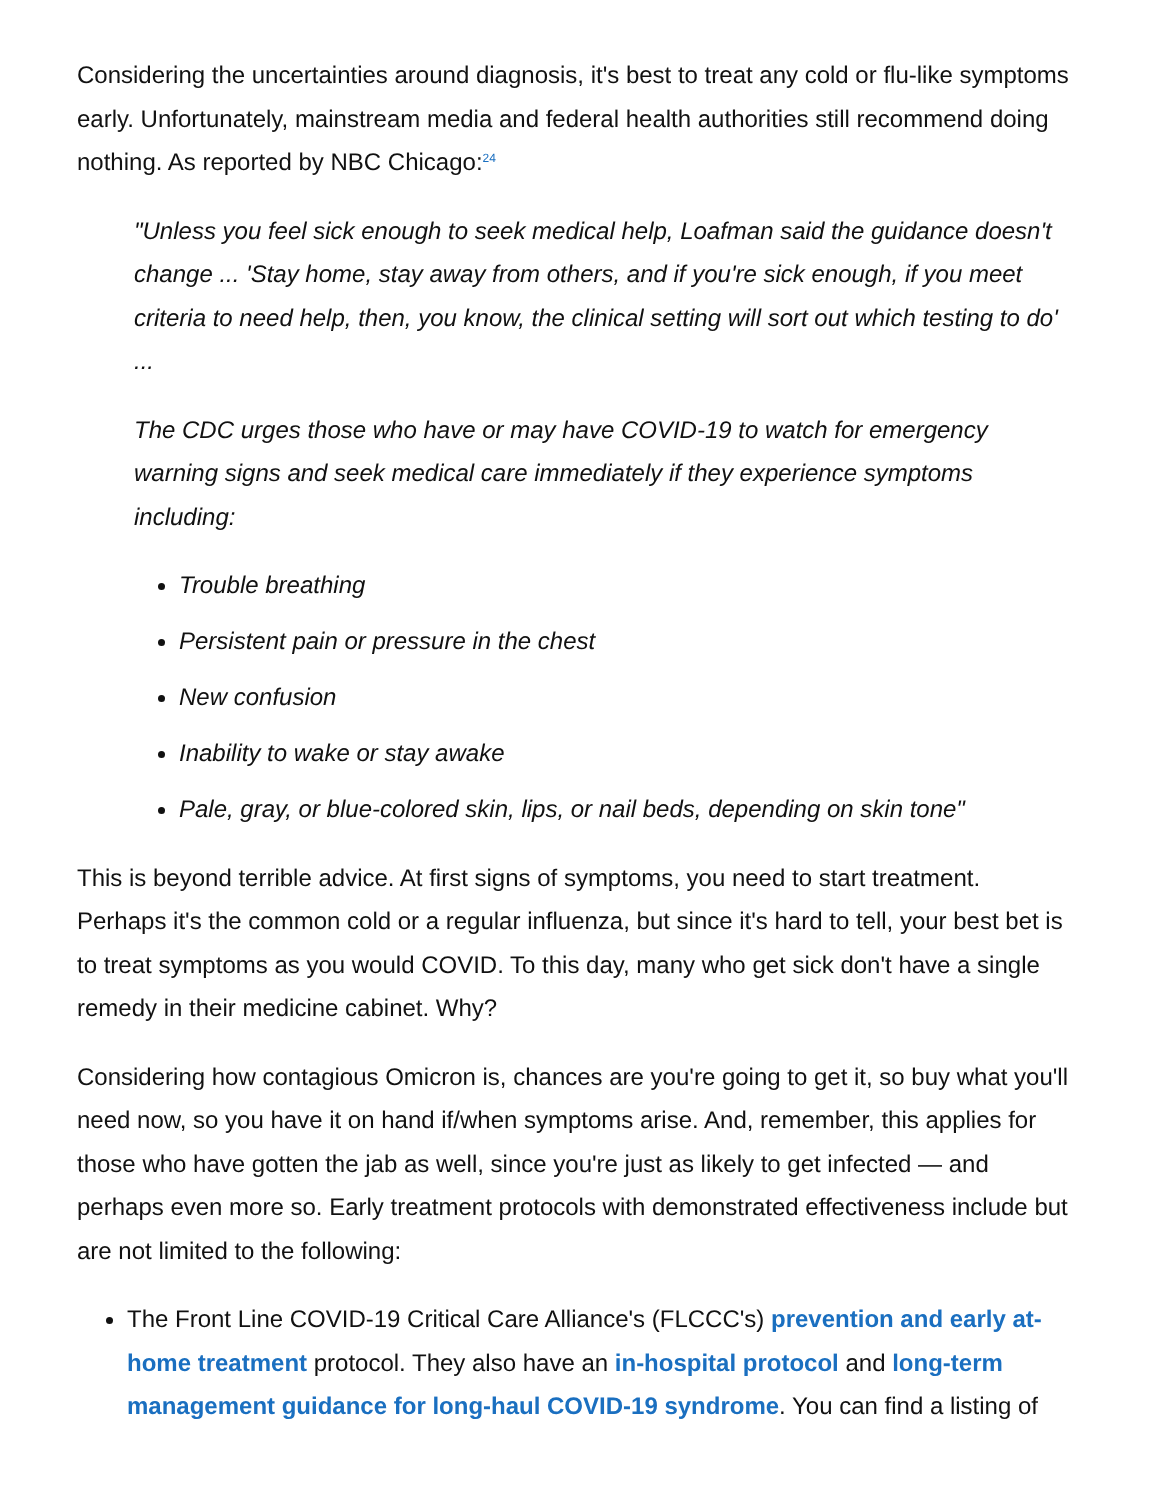Considering the uncertainties around diagnosis, it's best to treat any cold or flu-like symptoms early. Unfortunately, mainstream media and federal health authorities still recommend doing nothing. As reported by NBC Chicago:<sup>24</sup>
"Unless you feel sick enough to seek medical help, Loafman said the guidance doesn't change ... 'Stay home, stay away from others, and if you're sick enough, if you meet criteria to need help, then, you know, the clinical setting will sort out which testing to do' ...
The CDC urges those who have or may have COVID-19 to watch for emergency warning signs and seek medical care immediately if they experience symptoms including:
Trouble breathing
Persistent pain or pressure in the chest
New confusion
Inability to wake or stay awake
Pale, gray, or blue-colored skin, lips, or nail beds, depending on skin tone"
This is beyond terrible advice. At first signs of symptoms, you need to start treatment. Perhaps it's the common cold or a regular influenza, but since it's hard to tell, your best bet is to treat symptoms as you would COVID. To this day, many who get sick don't have a single remedy in their medicine cabinet. Why?
Considering how contagious Omicron is, chances are you're going to get it, so buy what you'll need now, so you have it on hand if/when symptoms arise. And, remember, this applies for those who have gotten the jab as well, since you're just as likely to get infected — and perhaps even more so. Early treatment protocols with demonstrated effectiveness include but are not limited to the following:
The Front Line COVID-19 Critical Care Alliance's (FLCCC's) prevention and early at-home treatment protocol. They also have an in-hospital protocol and long-term management guidance for long-haul COVID-19 syndrome. You can find a listing of